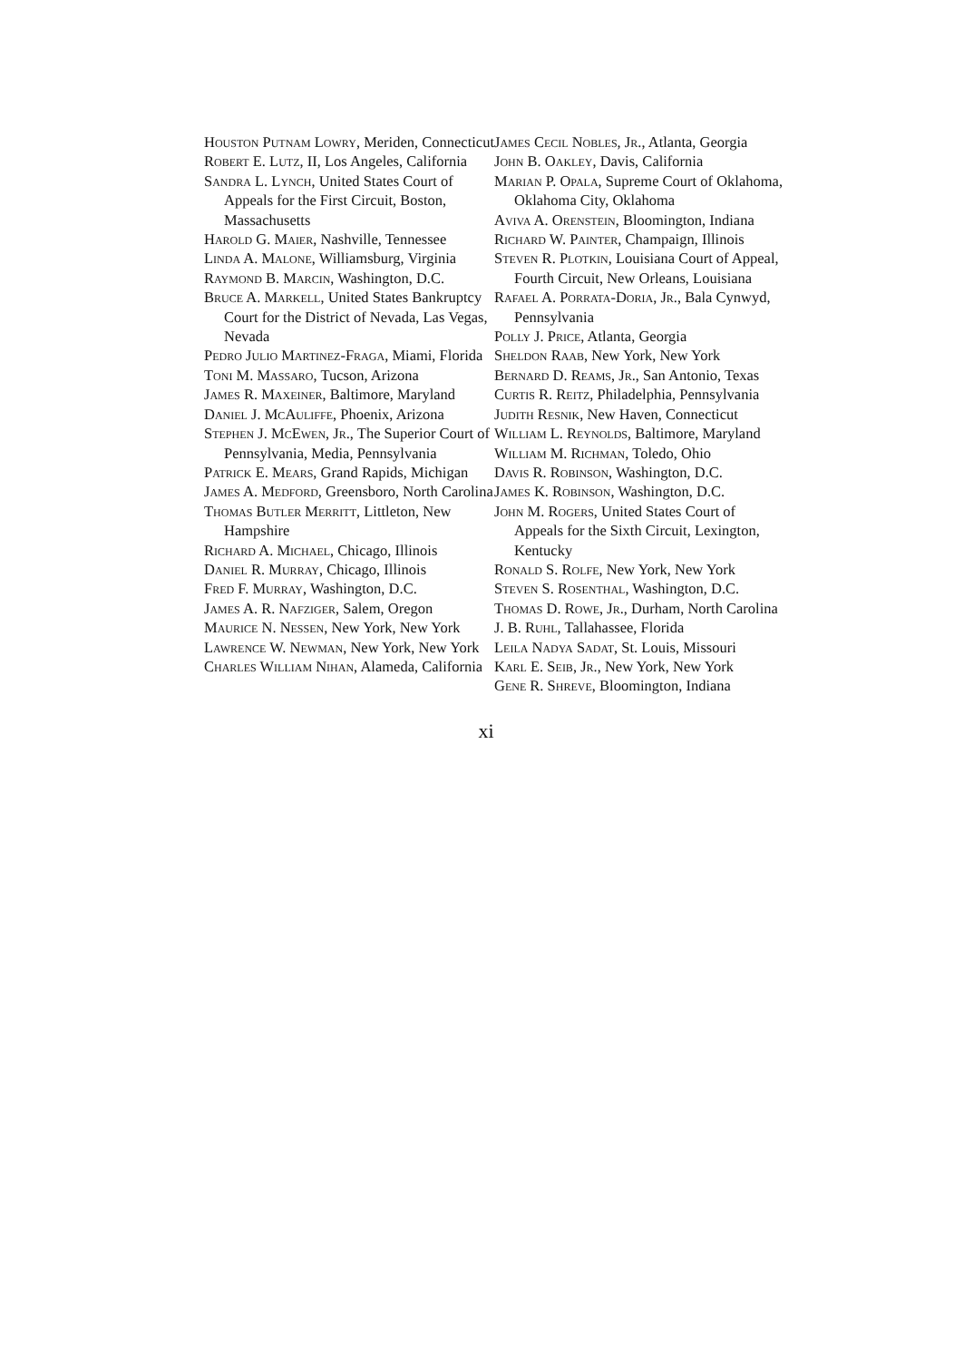Houston Putnam Lowry, Meriden, Connecticut
Robert E. Lutz, II, Los Angeles, California
Sandra L. Lynch, United States Court of Appeals for the First Circuit, Boston, Massachusetts
Harold G. Maier, Nashville, Tennessee
Linda A. Malone, Williamsburg, Virginia
Raymond B. Marcin, Washington, D.C.
Bruce A. Markell, United States Bankruptcy Court for the District of Nevada, Las Vegas, Nevada
Pedro Julio Martinez-Fraga, Miami, Florida
Toni M. Massaro, Tucson, Arizona
James R. Maxeiner, Baltimore, Maryland
Daniel J. McAuliffe, Phoenix, Arizona
Stephen J. McEwen, Jr., The Superior Court of Pennsylvania, Media, Pennsylvania
Patrick E. Mears, Grand Rapids, Michigan
James A. Medford, Greensboro, North Carolina
Thomas Butler Merritt, Littleton, New Hampshire
Richard A. Michael, Chicago, Illinois
Daniel R. Murray, Chicago, Illinois
Fred F. Murray, Washington, D.C.
James A. R. Nafziger, Salem, Oregon
Maurice N. Nessen, New York, New York
Lawrence W. Newman, New York, New York
Charles William Nihan, Alameda, California
James Cecil Nobles, Jr., Atlanta, Georgia
John B. Oakley, Davis, California
Marian P. Opala, Supreme Court of Oklahoma, Oklahoma City, Oklahoma
Aviva A. Orenstein, Bloomington, Indiana
Richard W. Painter, Champaign, Illinois
Steven R. Plotkin, Louisiana Court of Appeal, Fourth Circuit, New Orleans, Louisiana
Rafael A. Porrata-Doria, Jr., Bala Cynwyd, Pennsylvania
Polly J. Price, Atlanta, Georgia
Sheldon Raab, New York, New York
Bernard D. Reams, Jr., San Antonio, Texas
Curtis R. Reitz, Philadelphia, Pennsylvania
Judith Resnik, New Haven, Connecticut
William L. Reynolds, Baltimore, Maryland
William M. Richman, Toledo, Ohio
Davis R. Robinson, Washington, D.C.
James K. Robinson, Washington, D.C.
John M. Rogers, United States Court of Appeals for the Sixth Circuit, Lexington, Kentucky
Ronald S. Rolfe, New York, New York
Steven S. Rosenthal, Washington, D.C.
Thomas D. Rowe, Jr., Durham, North Carolina
J. B. Ruhl, Tallahassee, Florida
Leila Nadya Sadat, St. Louis, Missouri
Karl E. Seib, Jr., New York, New York
Gene R. Shreve, Bloomington, Indiana
xi